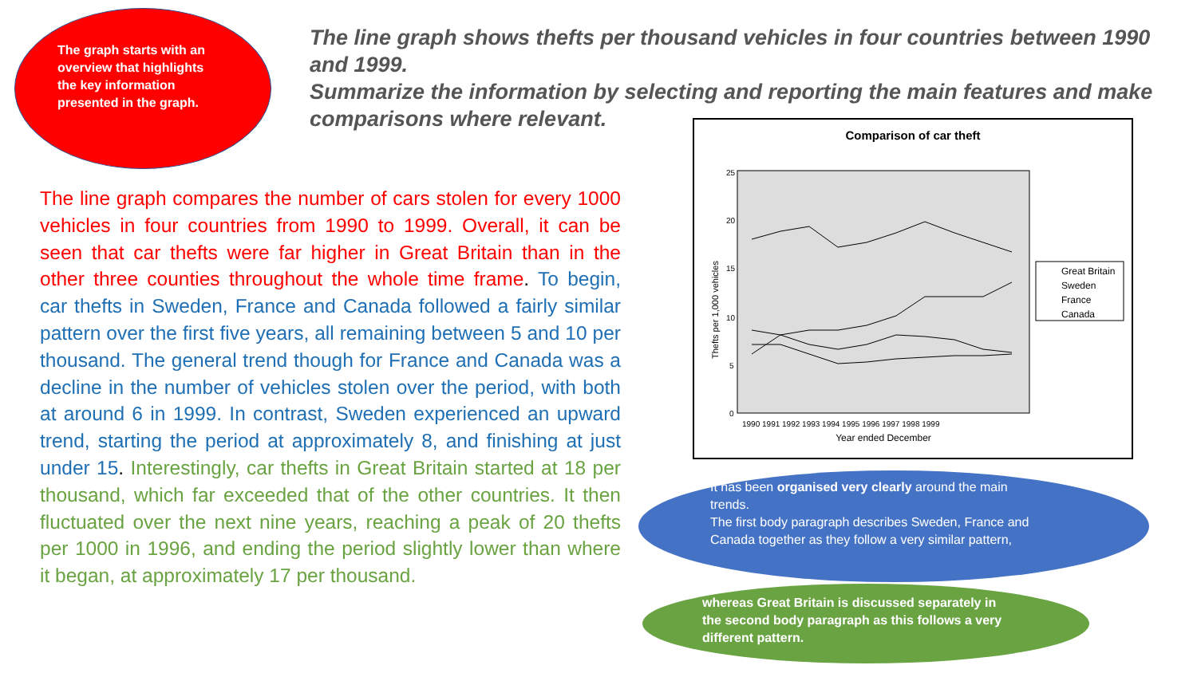The graph starts with an overview that highlights the key information presented in the graph.
The line graph shows thefts per thousand vehicles in four countries between 1990 and 1999.
Summarize the information by selecting and reporting the main features and make comparisons where relevant.
The line graph compares the number of cars stolen for every 1000 vehicles in four countries from 1990 to 1999. Overall, it can be seen that car thefts were far higher in Great Britain than in the other three counties throughout the whole time frame. To begin, car thefts in Sweden, France and Canada followed a fairly similar pattern over the first five years, all remaining between 5 and 10 per thousand. The general trend though for France and Canada was a decline in the number of vehicles stolen over the period, with both at around 6 in 1999. In contrast, Sweden experienced an upward trend, starting the period at approximately 8, and finishing at just under 15. Interestingly, car thefts in Great Britain started at 18 per thousand, which far exceeded that of the other countries. It then fluctuated over the next nine years, reaching a peak of 20 thefts per 1000 in 1996, and ending the period slightly lower than where it began, at approximately 17 per thousand.
Comparison of car theft
25
20
15
10
5
0
Thefts per 1,000 vehicles
1990 1991 1992 1993 1994 1995 1996 1997 1998 1999
Year ended December
Great Britain
Sweden
France
Canada
It has been organised very clearly around the main trends.
The first body paragraph describes Sweden, France and Canada together as they follow a very similar pattern,
whereas Great Britain is discussed separately in the second body paragraph as this follows a very different pattern.